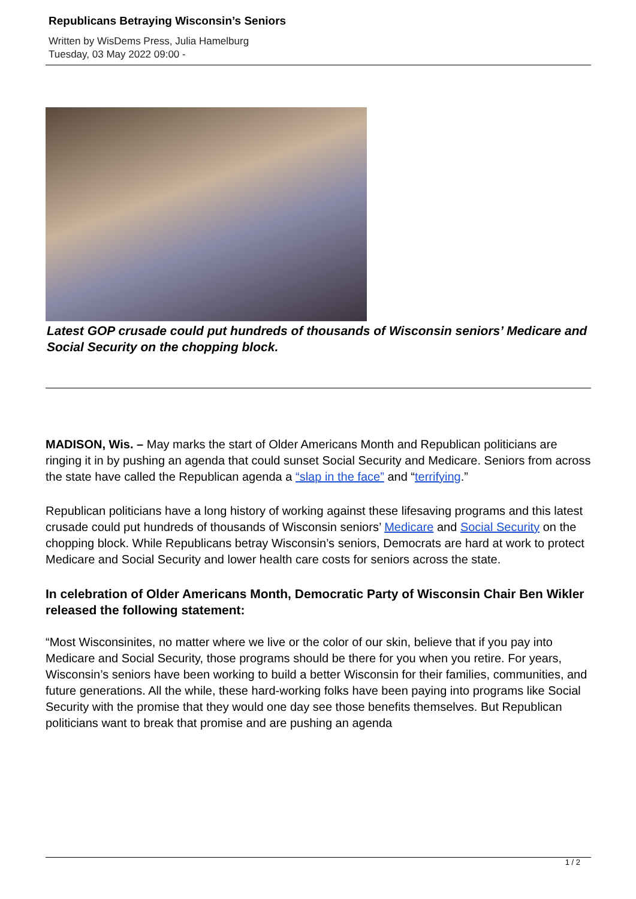Republicans Betraying Wisconsin’s Seniors
Written by WisDems Press, Julia Hamelburg
Tuesday, 03 May 2022 09:00 -
Latest GOP crusade could put hundreds of thousands of Wisconsin seniors’ Medicare and Social Security on the chopping block.
MADISON, Wis. – May marks the start of Older Americans Month and Republican politicians are ringing it in by pushing an agenda that could sunset Social Security and Medicare. Seniors from across the state have called the Republican agenda a “slap in the face” and “terrifying.”
Republican politicians have a long history of working against these lifesaving programs and this latest crusade could put hundreds of thousands of Wisconsin seniors’ Medicare and Social Security on the chopping block. While Republicans betray Wisconsin’s seniors, Democrats are hard at work to protect Medicare and Social Security and lower health care costs for seniors across the state.
In celebration of Older Americans Month, Democratic Party of Wisconsin Chair Ben Wikler released the following statement:
“Most Wisconsinites, no matter where we live or the color of our skin, believe that if you pay into Medicare and Social Security, those programs should be there for you when you retire. For years, Wisconsin’s seniors have been working to build a better Wisconsin for their families, communities, and future generations. All the while, these hard-working folks have been paying into programs like Social Security with the promise that they would one day see those benefits themselves. But Republican politicians want to break that promise and are pushing an agenda
1 / 2